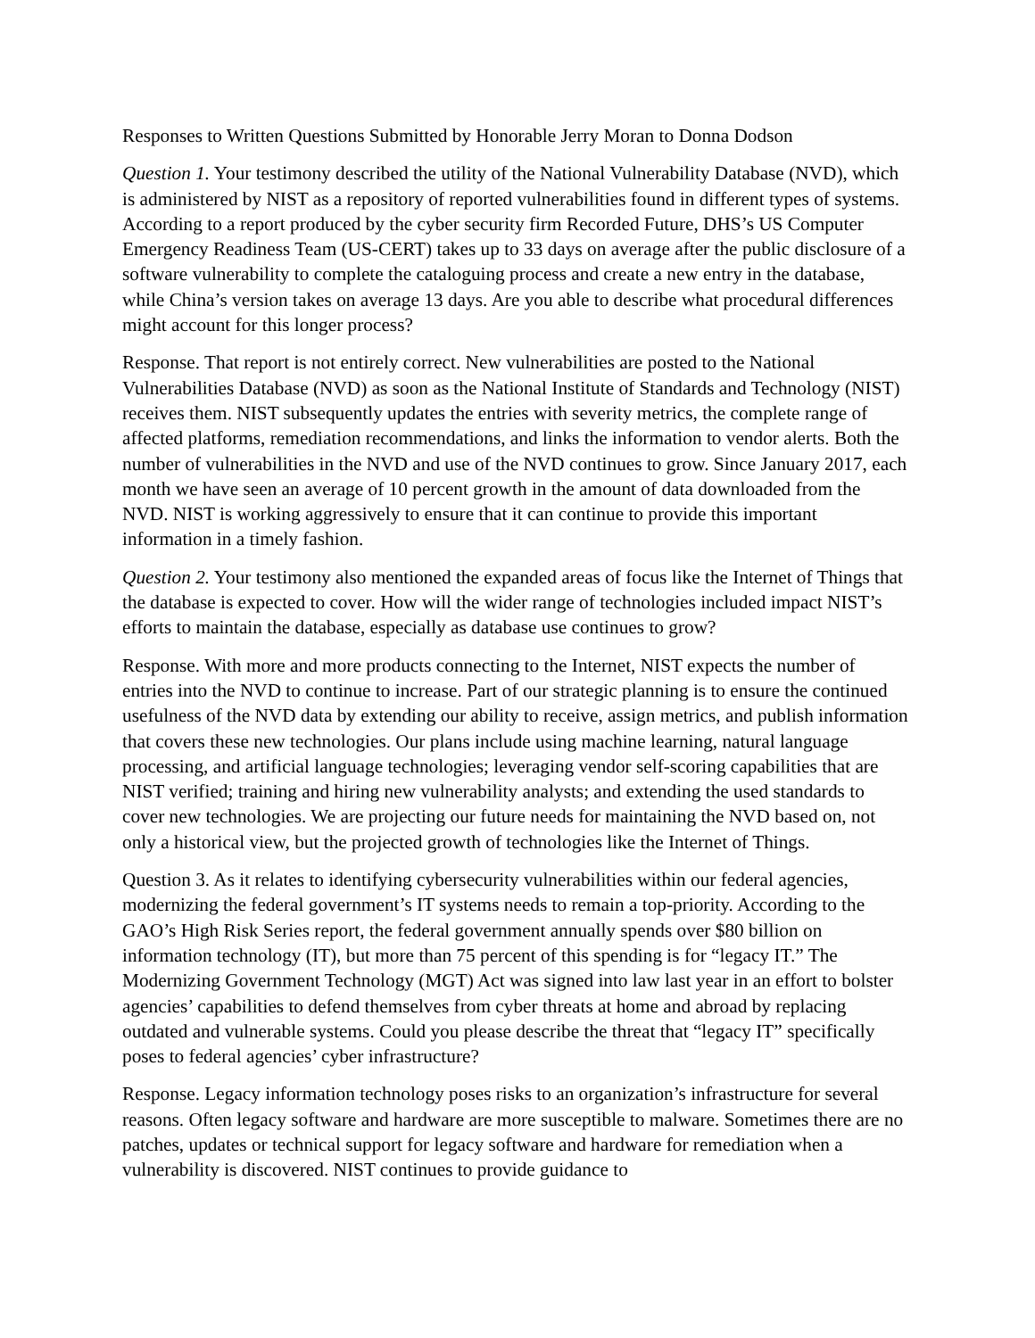Responses to Written Questions Submitted by Honorable Jerry Moran to Donna Dodson
Question 1. Your testimony described the utility of the National Vulnerability Database (NVD), which is administered by NIST as a repository of reported vulnerabilities found in different types of systems. According to a report produced by the cyber security firm Recorded Future, DHS’s US Computer Emergency Readiness Team (US-CERT) takes up to 33 days on average after the public disclosure of a software vulnerability to complete the cataloguing process and create a new entry in the database, while China’s version takes on average 13 days. Are you able to describe what procedural differences might account for this longer process?
Response. That report is not entirely correct. New vulnerabilities are posted to the National Vulnerabilities Database (NVD) as soon as the National Institute of Standards and Technology (NIST) receives them. NIST subsequently updates the entries with severity metrics, the complete range of affected platforms, remediation recommendations, and links the information to vendor alerts. Both the number of vulnerabilities in the NVD and use of the NVD continues to grow. Since January 2017, each month we have seen an average of 10 percent growth in the amount of data downloaded from the NVD. NIST is working aggressively to ensure that it can continue to provide this important information in a timely fashion.
Question 2. Your testimony also mentioned the expanded areas of focus like the Internet of Things that the database is expected to cover. How will the wider range of technologies included impact NIST’s efforts to maintain the database, especially as database use continues to grow?
Response. With more and more products connecting to the Internet, NIST expects the number of entries into the NVD to continue to increase. Part of our strategic planning is to ensure the continued usefulness of the NVD data by extending our ability to receive, assign metrics, and publish information that covers these new technologies. Our plans include using machine learning, natural language processing, and artificial language technologies; leveraging vendor self-scoring capabilities that are NIST verified; training and hiring new vulnerability analysts; and extending the used standards to cover new technologies. We are projecting our future needs for maintaining the NVD based on, not only a historical view, but the projected growth of technologies like the Internet of Things.
Question 3. As it relates to identifying cybersecurity vulnerabilities within our federal agencies, modernizing the federal government’s IT systems needs to remain a top-priority. According to the GAO’s High Risk Series report, the federal government annually spends over $80 billion on information technology (IT), but more than 75 percent of this spending is for “legacy IT.” The Modernizing Government Technology (MGT) Act was signed into law last year in an effort to bolster agencies’ capabilities to defend themselves from cyber threats at home and abroad by replacing outdated and vulnerable systems. Could you please describe the threat that “legacy IT” specifically poses to federal agencies’ cyber infrastructure?
Response. Legacy information technology poses risks to an organization’s infrastructure for several reasons. Often legacy software and hardware are more susceptible to malware. Sometimes there are no patches, updates or technical support for legacy software and hardware for remediation when a vulnerability is discovered. NIST continues to provide guidance to